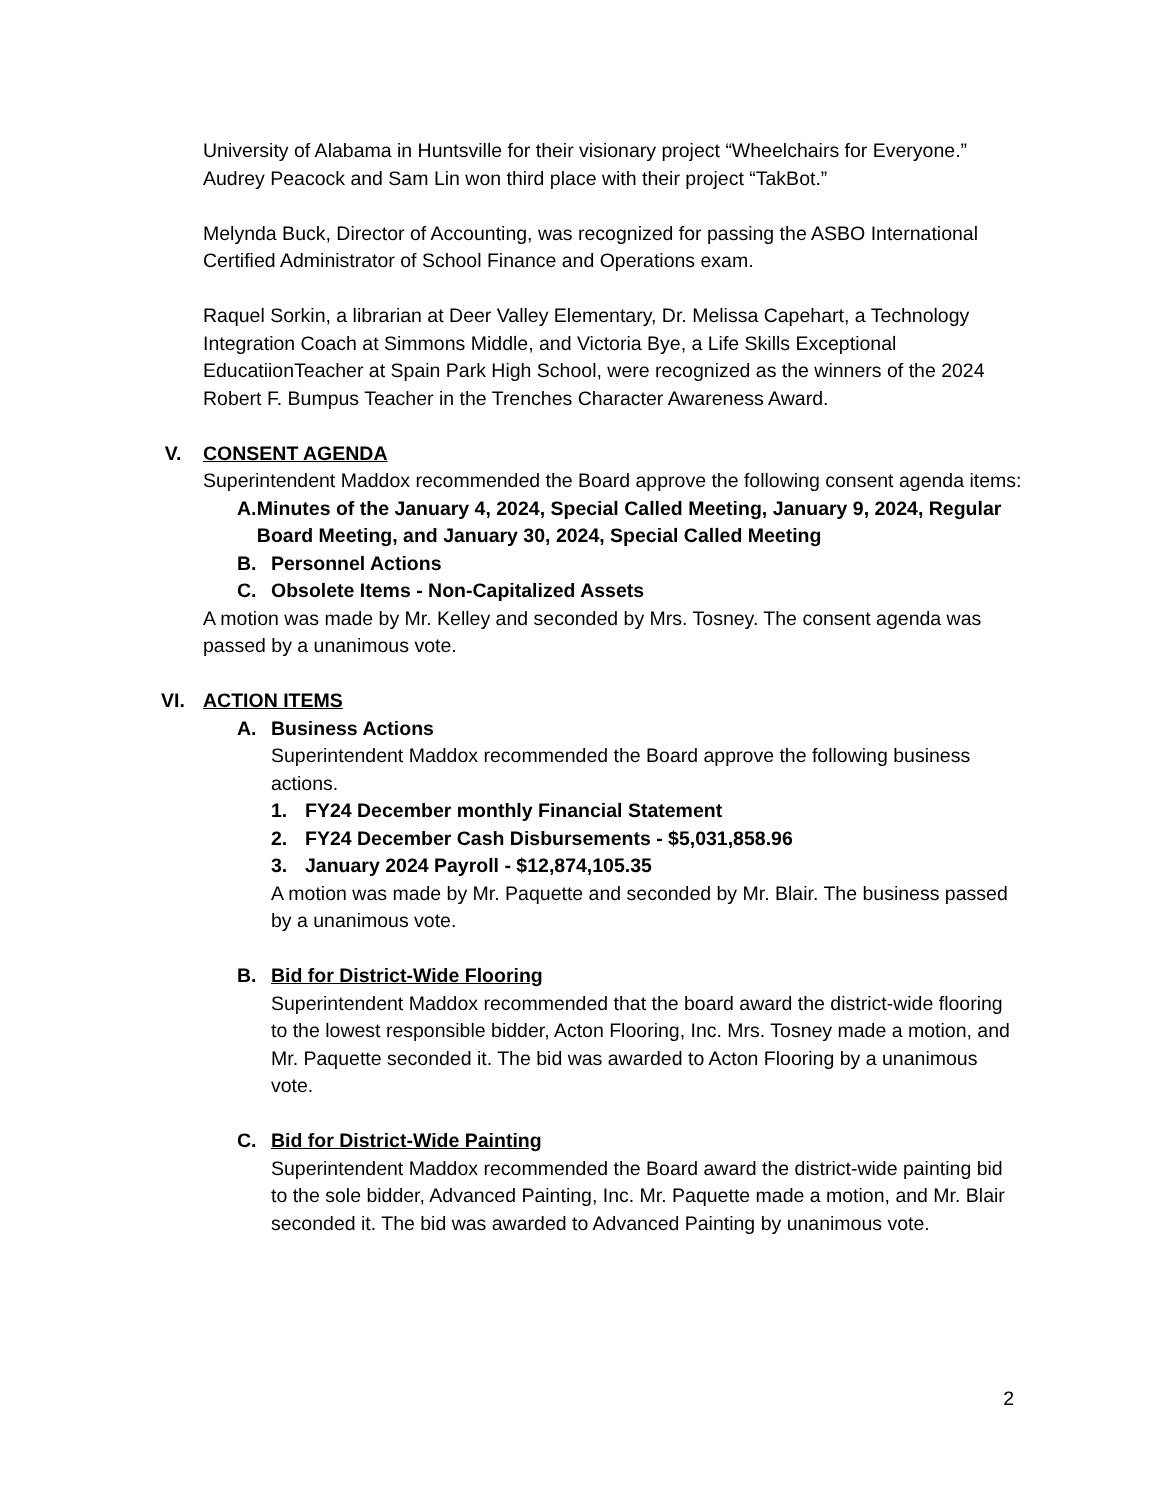University of Alabama in Huntsville for their visionary project “Wheelchairs for Everyone.” Audrey Peacock and Sam Lin won third place with their project “TakBot.”
Melynda Buck, Director of Accounting, was recognized for passing the ASBO International Certified Administrator of School Finance and Operations exam.
Raquel Sorkin, a librarian at Deer Valley Elementary, Dr. Melissa Capehart, a Technology Integration Coach at Simmons Middle, and Victoria Bye, a Life Skills Exceptional EducatiionTeacher at Spain Park High School, were recognized as the winners of the 2024 Robert F. Bumpus Teacher in the Trenches Character Awareness Award.
V. CONSENT AGENDA
Superintendent Maddox recommended the Board approve the following consent agenda items:
A. Minutes of the January 4, 2024, Special Called Meeting, January 9, 2024, Regular Board Meeting, and January 30, 2024, Special Called Meeting
B. Personnel Actions
C. Obsolete Items - Non-Capitalized Assets
A motion was made by Mr. Kelley and seconded by Mrs. Tosney. The consent agenda was passed by a unanimous vote.
VI. ACTION ITEMS
A. Business Actions
Superintendent Maddox recommended the Board approve the following business actions.
1. FY24 December monthly Financial Statement
2. FY24 December Cash Disbursements - $5,031,858.96
3. January 2024 Payroll - $12,874,105.35
A motion was made by Mr. Paquette and seconded by Mr. Blair. The business passed by a unanimous vote.
B. Bid for District-Wide Flooring
Superintendent Maddox recommended that the board award the district-wide flooring to the lowest responsible bidder, Acton Flooring, Inc. Mrs. Tosney made a motion, and Mr. Paquette seconded it. The bid was awarded to Acton Flooring by a unanimous vote.
C. Bid for District-Wide Painting
Superintendent Maddox recommended the Board award the district-wide painting bid to the sole bidder, Advanced Painting, Inc. Mr. Paquette made a motion, and Mr. Blair seconded it. The bid was awarded to Advanced Painting by unanimous vote.
2